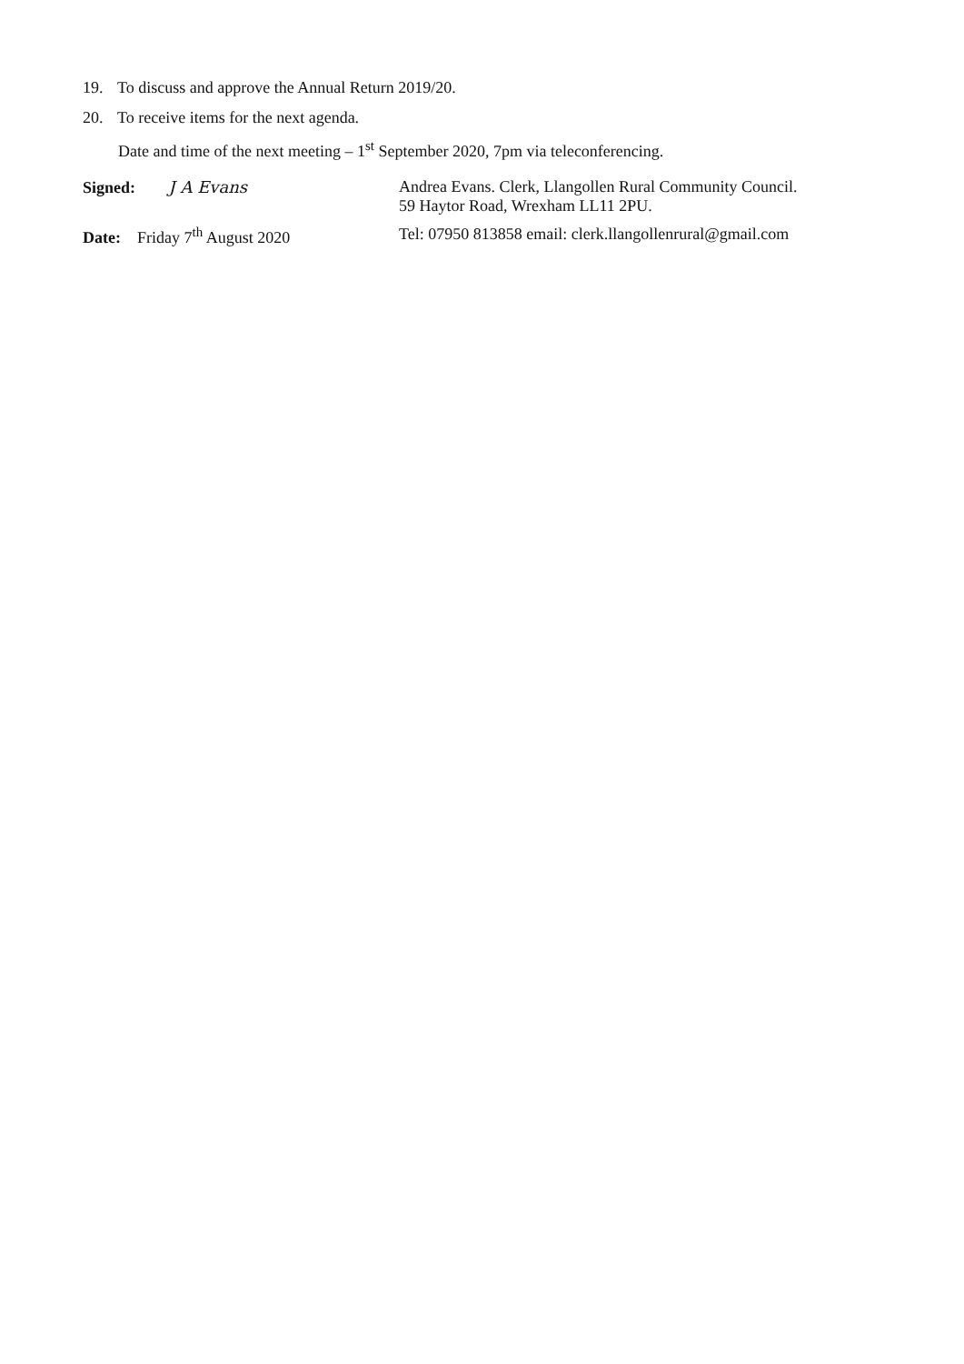19. To discuss and approve the Annual Return 2019/20.
20. To receive items for the next agenda.
Date and time of the next meeting – 1<sup>st</sup> September 2020, 7pm via teleconferencing.
Signed: J A Evans Andrea Evans. Clerk, Llangollen Rural Community Council.
59 Haytor Road, Wrexham LL11 2PU.
Date: Friday 7<sup>th</sup> August 2020 Tel: 07950 813858 email: clerk.llangollenrural@gmail.com